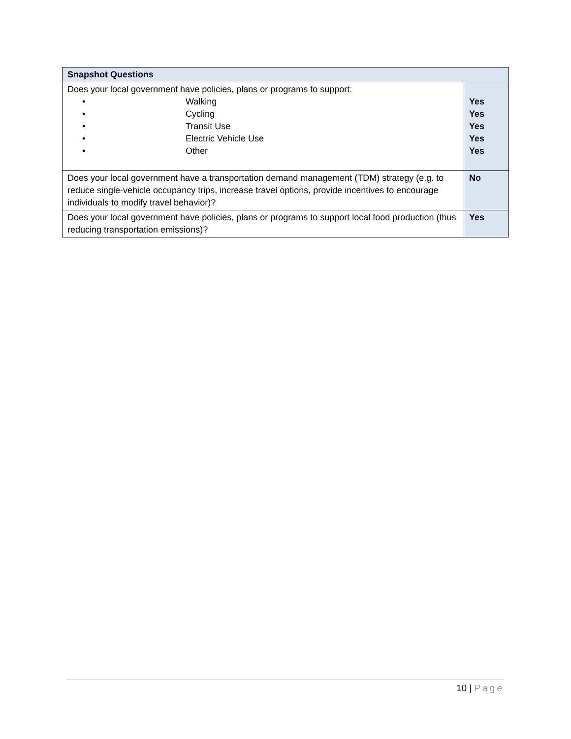| Snapshot Questions | |
| --- | --- |
| Does your local government have policies, plans or programs to support: • Walking • Cycling • Transit Use • Electric Vehicle Use • Other | Yes Yes Yes Yes Yes |
| Does your local government have a transportation demand management (TDM) strategy (e.g. to reduce single-vehicle occupancy trips, increase travel options, provide incentives to encourage individuals to modify travel behavior)? | No |
| Does your local government have policies, plans or programs to support local food production (thus reducing transportation emissions)? | Yes |
10 | Page